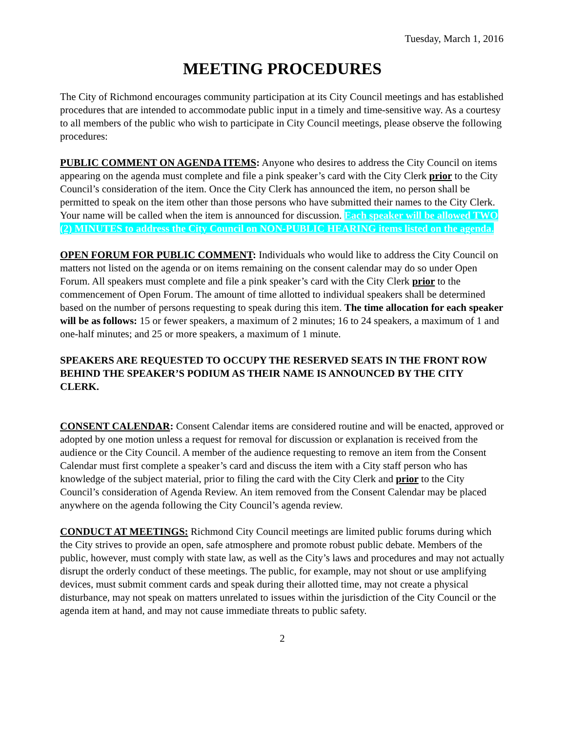Tuesday, March 1, 2016
MEETING PROCEDURES
The City of Richmond encourages community participation at its City Council meetings and has established procedures that are intended to accommodate public input in a timely and time-sensitive way. As a courtesy to all members of the public who wish to participate in City Council meetings, please observe the following procedures:
PUBLIC COMMENT ON AGENDA ITEMS: Anyone who desires to address the City Council on items appearing on the agenda must complete and file a pink speaker’s card with the City Clerk prior to the City Council’s consideration of the item. Once the City Clerk has announced the item, no person shall be permitted to speak on the item other than those persons who have submitted their names to the City Clerk. Your name will be called when the item is announced for discussion. Each speaker will be allowed TWO (2) MINUTES to address the City Council on NON-PUBLIC HEARING items listed on the agenda.
OPEN FORUM FOR PUBLIC COMMENT: Individuals who would like to address the City Council on matters not listed on the agenda or on items remaining on the consent calendar may do so under Open Forum. All speakers must complete and file a pink speaker’s card with the City Clerk prior to the commencement of Open Forum. The amount of time allotted to individual speakers shall be determined based on the number of persons requesting to speak during this item. The time allocation for each speaker will be as follows: 15 or fewer speakers, a maximum of 2 minutes; 16 to 24 speakers, a maximum of 1 and one-half minutes; and 25 or more speakers, a maximum of 1 minute.
SPEAKERS ARE REQUESTED TO OCCUPY THE RESERVED SEATS IN THE FRONT ROW BEHIND THE SPEAKER’S PODIUM AS THEIR NAME IS ANNOUNCED BY THE CITY CLERK.
CONSENT CALENDAR: Consent Calendar items are considered routine and will be enacted, approved or adopted by one motion unless a request for removal for discussion or explanation is received from the audience or the City Council. A member of the audience requesting to remove an item from the Consent Calendar must first complete a speaker’s card and discuss the item with a City staff person who has knowledge of the subject material, prior to filing the card with the City Clerk and prior to the City Council’s consideration of Agenda Review. An item removed from the Consent Calendar may be placed anywhere on the agenda following the City Council’s agenda review.
CONDUCT AT MEETINGS: Richmond City Council meetings are limited public forums during which the City strives to provide an open, safe atmosphere and promote robust public debate. Members of the public, however, must comply with state law, as well as the City’s laws and procedures and may not actually disrupt the orderly conduct of these meetings. The public, for example, may not shout or use amplifying devices, must submit comment cards and speak during their allotted time, may not create a physical disturbance, may not speak on matters unrelated to issues within the jurisdiction of the City Council or the agenda item at hand, and may not cause immediate threats to public safety.
2